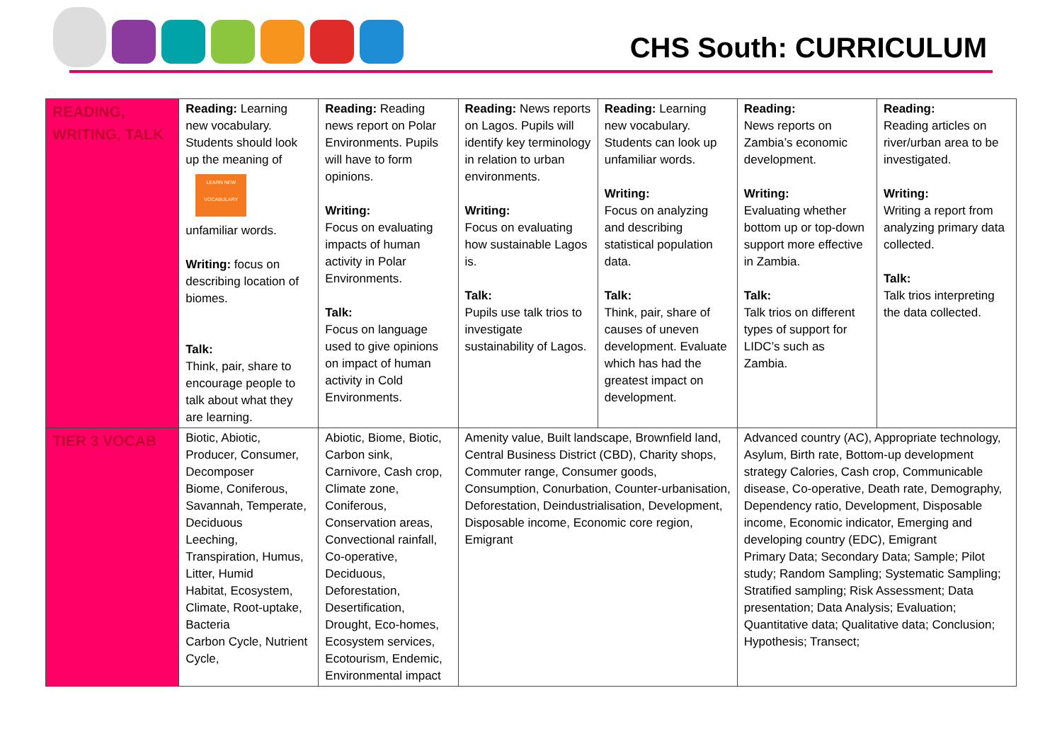CHS South: CURRICULUM
| READING, WRITING, TALK | Reading: Learning new vocabulary. Students should look up the meaning of LEARN NEW VOCABULARY unfamiliar words. Writing: focus on describing location of biomes. Talk: Think, pair, share to encourage people to talk about what they are learning. | Reading: Reading news report on Polar Environments. Pupils will have to form opinions. Writing: Focus on evaluating impacts of human activity in Polar Environments. Talk: Focus on language used to give opinions on impact of human activity in Cold Environments. | Reading: News reports on Lagos. Pupils will identify key terminology in relation to urban environments. Writing: Focus on evaluating how sustainable Lagos is. Talk: Pupils use talk trios to investigate sustainability of Lagos. | Reading: Learning new vocabulary. Students can look up unfamiliar words. Writing: Focus on analyzing and describing statistical population data. Talk: Think, pair, share of causes of uneven development. Evaluate which has had the greatest impact on development. | Reading: News reports on Zambia’s economic development. Writing: Evaluating whether bottom up or top-down support more effective in Zambia. Talk: Talk trios on different types of support for LIDC’s such as Zambia. | Reading: Reading articles on river/urban area to be investigated. Writing: Writing a report from analyzing primary data collected. Talk: Talk trios interpreting the data collected. |
| TIER 3 VOCAB | Biotic, Abiotic, Producer, Consumer, Decomposer Biome, Coniferous, Savannah, Temperate, Deciduous Leeching, Transpiration, Humus, Litter, Humid Habitat, Ecosystem, Climate, Root-uptake, Bacteria Carbon Cycle, Nutrient Cycle, | Abiotic, Biome, Biotic, Carbon sink, Carnivore, Cash crop, Climate zone, Coniferous, Conservation areas, Convectional rainfall, Co-operative, Deciduous, Deforestation, Desertification, Drought, Eco-homes, Ecosystem services, Ecotourism, Endemic, Environmental impact | Amenity value, Built landscape, Brownfield land, Central Business District (CBD), Charity shops, Commuter range, Consumer goods, Consumption, Conurbation, Counter-urbanisation, Deforestation, Deindustrialisation, Development, Disposable income, Economic core region, Emigrant | | Advanced country (AC), Appropriate technology, Asylum, Birth rate, Bottom-up development strategy Calories, Cash crop, Communicable disease, Co-operative, Death rate, Demography, Dependency ratio, Development, Disposable income, Economic indicator, Emerging and developing country (EDC), Emigrant Primary Data; Secondary Data; Sample; Pilot study; Random Sampling; Systematic Sampling; Stratified sampling; Risk Assessment; Data presentation; Data Analysis; Evaluation; Quantitative data; Qualitative data; Conclusion; Hypothesis; Transect; | |